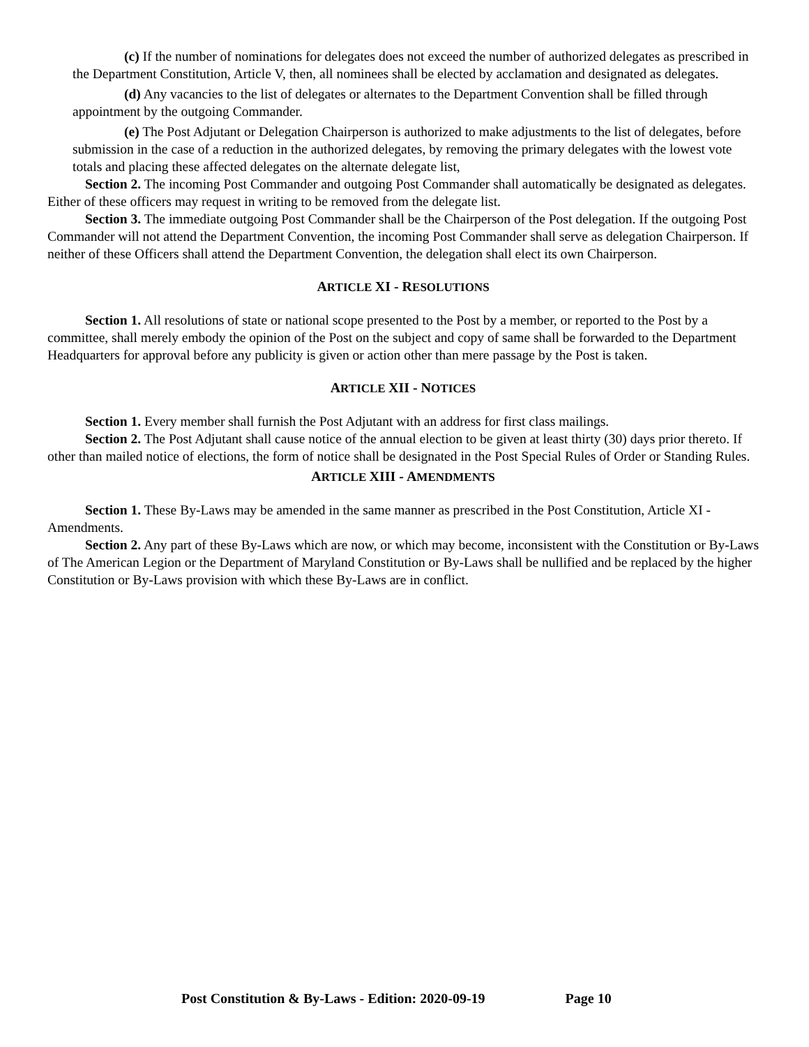(c) If the number of nominations for delegates does not exceed the number of authorized delegates as prescribed in the Department Constitution, Article V, then, all nominees shall be elected by acclamation and designated as delegates.
(d) Any vacancies to the list of delegates or alternates to the Department Convention shall be filled through appointment by the outgoing Commander.
(e) The Post Adjutant or Delegation Chairperson is authorized to make adjustments to the list of delegates, before submission in the case of a reduction in the authorized delegates, by removing the primary delegates with the lowest vote totals and placing these affected delegates on the alternate delegate list,
Section 2. The incoming Post Commander and outgoing Post Commander shall automatically be designated as delegates. Either of these officers may request in writing to be removed from the delegate list.
Section 3. The immediate outgoing Post Commander shall be the Chairperson of the Post delegation. If the outgoing Post Commander will not attend the Department Convention, the incoming Post Commander shall serve as delegation Chairperson. If neither of these Officers shall attend the Department Convention, the delegation shall elect its own Chairperson.
ARTICLE XI - RESOLUTIONS
Section 1. All resolutions of state or national scope presented to the Post by a member, or reported to the Post by a committee, shall merely embody the opinion of the Post on the subject and copy of same shall be forwarded to the Department Headquarters for approval before any publicity is given or action other than mere passage by the Post is taken.
ARTICLE XII - NOTICES
Section 1. Every member shall furnish the Post Adjutant with an address for first class mailings.
Section 2. The Post Adjutant shall cause notice of the annual election to be given at least thirty (30) days prior thereto. If other than mailed notice of elections, the form of notice shall be designated in the Post Special Rules of Order or Standing Rules.
ARTICLE XIII - AMENDMENTS
Section 1. These By-Laws may be amended in the same manner as prescribed in the Post Constitution, Article XI - Amendments.
Section 2. Any part of these By-Laws which are now, or which may become, inconsistent with the Constitution or By-Laws of The American Legion or the Department of Maryland Constitution or By-Laws shall be nullified and be replaced by the higher Constitution or By-Laws provision with which these By-Laws are in conflict.
Post Constitution & By-Laws - Edition: 2020-09-19 Page 10